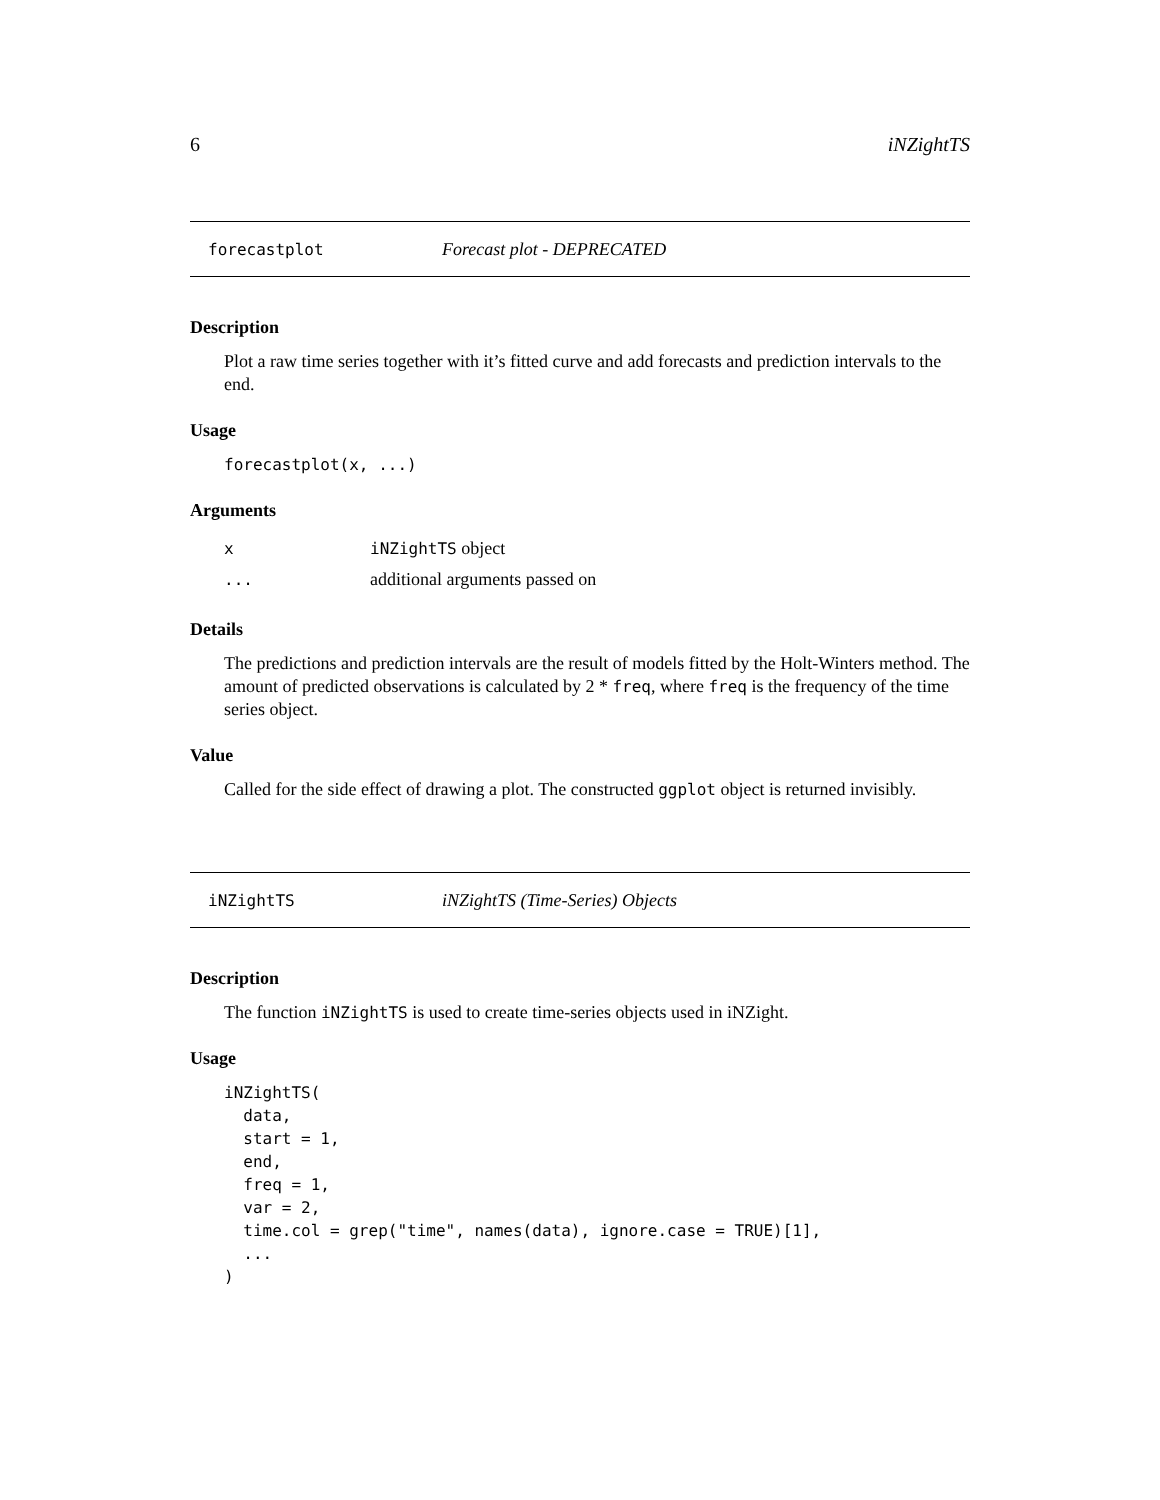6 iNZightTS
forecastplot Forecast plot - DEPRECATED
Description
Plot a raw time series together with it’s fitted curve and add forecasts and prediction intervals to the end.
Usage
forecastplot(x, ...)
Arguments
| x | iNZightTS object |
| ... | additional arguments passed on |
Details
The predictions and prediction intervals are the result of models fitted by the Holt-Winters method. The amount of predicted observations is calculated by 2 * freq, where freq is the frequency of the time series object.
Value
Called for the side effect of drawing a plot. The constructed ggplot object is returned invisibly.
iNZightTS iNZightTS (Time-Series) Objects
Description
The function iNZightTS is used to create time-series objects used in iNZight.
Usage
iNZightTS(
  data,
  start = 1,
  end,
  freq = 1,
  var = 2,
  time.col = grep("time", names(data), ignore.case = TRUE)[1],
  ...
)